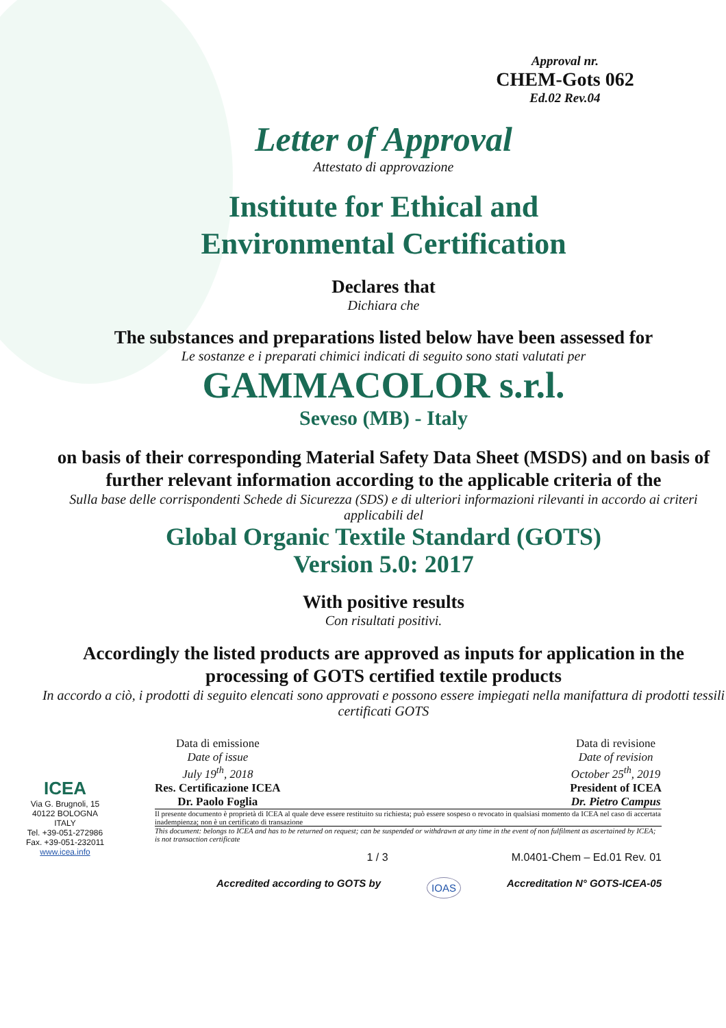Approval nr.
CHEM-Gots 062
Ed.02 Rev.04
Letter of Approval
Attestato di approvazione
Institute for Ethical and
Environmental Certification
Declares that
Dichiara che
The substances and preparations listed below have been assessed for
Le sostanze e i preparati chimici indicati di seguito sono stati valutati per
GAMMACOLOR s.r.l.
Seveso (MB) - Italy
on basis of their corresponding Material Safety Data Sheet (MSDS) and on basis of further relevant information according to the applicable criteria of the
Sulla base delle corrispondenti Schede di Sicurezza (SDS) e di ulteriori informazioni rilevanti in accordo ai criteri applicabili del
Global Organic Textile Standard (GOTS)
Version 5.0: 2017
With positive results
Con risultati positivi.
Accordingly the listed products are approved as inputs for application in the processing of GOTS certified textile products
In accordo a ciò, i prodotti di seguito elencati sono approvati e possono essere impiegati nella manifattura di prodotti tessili certificati GOTS
ICEA
Via G. Brugnoli, 15
40122 BOLOGNA
ITALY
Tel. +39-051-272986
Fax. +39-051-232011
www.icea.info
Data di emissione
Date of issue
July 19<sup>th</sup>, 2018
Res. Certificazione ICEA
Dr. Paolo Foglia
Data di revisione
Date of revision
October 25<sup>th</sup>, 2019
President of ICEA
Dr. Pietro Campus
Il presente documento è proprietà di ICEA al quale deve essere restituito su richiesta; può essere sospeso o revocato in qualsiasi momento da ICEA nel caso di accertata inadempienza; non è un certificato di transazione
This document: belongs to ICEA and has to be returned on request; can be suspended or withdrawn at any time in the event of non fulfilment as ascertained by ICEA; is not transaction certificate
1 / 3 M.0401-Chem – Ed.01 Rev. 01
Accredited according to GOTS by IOAS Accreditation N° GOTS-ICEA-05